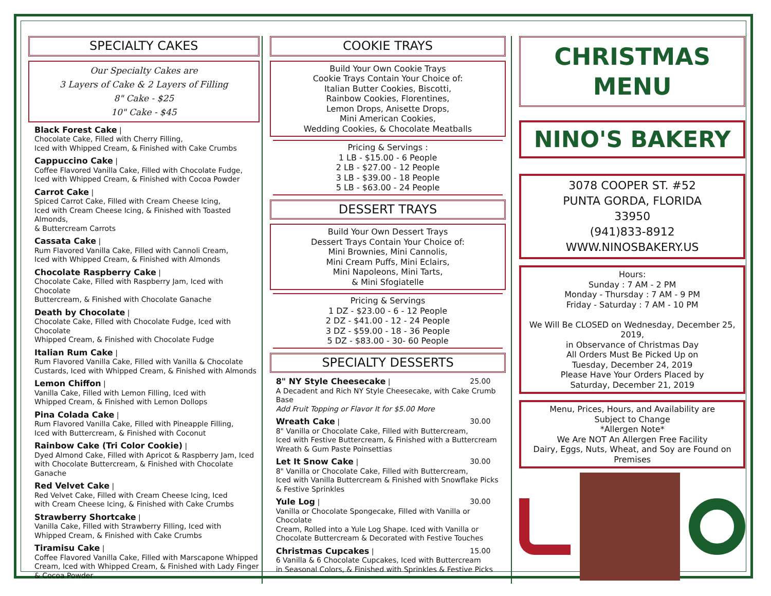SPECIALTY CAKES
Our Specialty Cakes are
3 Layers of Cake & 2 Layers of Filling
8" Cake - $25
10" Cake - $45
Black Forest Cake |
Chocolate Cake, Filled with Cherry Filling,
Iced with Whipped Cream, & Finished with Cake Crumbs
Cappuccino Cake |
Coffee Flavored Vanilla Cake, Filled with Chocolate Fudge,
Iced with Whipped Cream, & Finished with Cocoa Powder
Carrot Cake |
Spiced Carrot Cake, Filled with Cream Cheese Icing,
Iced with Cream Cheese Icing, & Finished with Toasted Almonds,
& Buttercream Carrots
Cassata Cake |
Rum Flavored Vanilla Cake, Filled with Cannoli Cream,
Iced with Whipped Cream, & Finished with Almonds
Chocolate Raspberry Cake |
Chocolate Cake, Filled with Raspberry Jam, Iced with Chocolate
Buttercream, & Finished with Chocolate Ganache
Death by Chocolate |
Chocolate Cake, Filled with Chocolate Fudge, Iced with Chocolate
Whipped Cream, & Finished with Chocolate Fudge
Italian Rum Cake |
Rum Flavored Vanilla Cake, Filled with Vanilla & Chocolate
Custards, Iced with Whipped Cream, & Finished with Almonds
Lemon Chiffon |
Vanilla Cake, Filled with Lemon Filling, Iced with
Whipped Cream, & Finished with Lemon Dollops
Pina Colada Cake |
Rum Flavored Vanilla Cake, Filled with Pineapple Filling,
Iced with Buttercream, & Finished with Coconut
Rainbow Cake (Tri Color Cookie) |
Dyed Almond Cake, Filled with Apricot & Raspberry Jam, Iced
with Chocolate Buttercream, & Finished with Chocolate Ganache
Red Velvet Cake |
Red Velvet Cake, Filled with Cream Cheese Icing, Iced
with Cream Cheese Icing, & Finished with Cake Crumbs
Strawberry Shortcake |
Vanilla Cake, Filled with Strawberry Filling, Iced with
Whipped Cream, & Finished with Cake Crumbs
Tiramisu Cake |
Coffee Flavored Vanilla Cake, Filled with Marscapone Whipped
Cream, Iced with Whipped Cream, & Finished with Lady Finger
& Cocoa Powder
COOKIE TRAYS
Build Your Own Cookie Trays
Cookie Trays Contain Your Choice of:
Italian Butter Cookies, Biscotti,
Rainbow Cookies, Florentines,
Lemon Drops, Anisette Drops,
Mini American Cookies,
Wedding Cookies, & Chocolate Meatballs
Pricing & Servings :
1 LB - $15.00 - 6 People
2 LB - $27.00 - 12 People
3 LB - $39.00 - 18 People
5 LB - $63.00 - 24 People
DESSERT TRAYS
Build Your Own Dessert Trays
Dessert Trays Contain Your Choice of:
Mini Brownies, Mini Cannolis,
Mini Cream Puffs, Mini Eclairs,
Mini Napoleons, Mini Tarts,
& Mini Sfogiatelle
Pricing & Servings
1 DZ - $23.00 - 6 - 12 People
2 DZ - $41.00 - 12 - 24 People
3 DZ - $59.00 - 18 - 36 People
5 DZ - $83.00 - 30- 60 People
SPECIALTY DESSERTS
8" NY Style Cheesecake | 25.00
A Decadent and Rich NY Style Cheesecake, with Cake Crumb Base
Add Fruit Topping or Flavor It for $5.00 More
Wreath Cake | 30.00
8" Vanilla or Chocolate Cake, Filled with Buttercream,
Iced with Festive Buttercream, & Finished with a Buttercream
Wreath & Gum Paste Poinsettias
Let It Snow Cake | 30.00
8" Vanilla or Chocolate Cake, Filled with Buttercream,
Iced with Vanilla Buttercream & Finished with Snowflake Picks
& Festive Sprinkles
Yule Log | 30.00
Vanilla or Chocolate Spongecake, Filled with Vanilla or Chocolate
Cream, Rolled into a Yule Log Shape. Iced with Vanilla or
Chocolate Buttercream & Decorated with Festive Touches
Christmas Cupcakes | 15.00
6 Vanilla & 6 Chocolate Cupcakes, Iced with Buttercream
in Seasonal Colors, & Finished with Sprinkles & Festive Picks
CHRISTMAS
MENU
NINO'S BAKERY
3078 COOPER ST. #52
PUNTA GORDA, FLORIDA
33950
(941)833-8912
WWW.NINOSBAKERY.US
Hours:
Sunday : 7 AM - 2 PM
Monday - Thursday : 7 AM - 9 PM
Friday - Saturday : 7 AM - 10 PM
We Will Be CLOSED on Wednesday, December 25, 2019,
in Observance of Christmas Day
All Orders Must Be Picked Up on
Tuesday, December 24, 2019
Please Have Your Orders Placed by
Saturday, December 21, 2019
Menu, Prices, Hours, and Availability are
Subject to Change
*Allergen Note*
We Are NOT An Allergen Free Facility
Dairy, Eggs, Nuts, Wheat, and Soy are Found on Premises